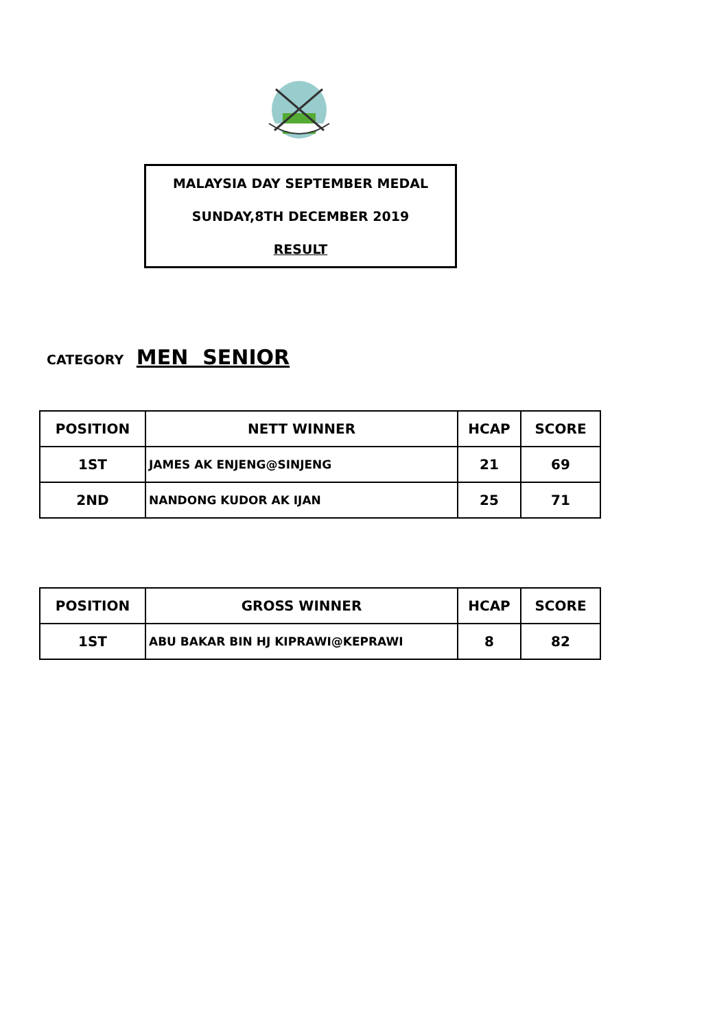MALAYSIA DAY SEPTEMBER MEDAL
SUNDAY,8TH DECEMBER 2019
RESULT
CATEGORY MEN SENIOR
| POSITION | NETT WINNER | HCAP | SCORE |
| --- | --- | --- | --- |
| 1ST | JAMES AK ENJENG@SINJENG | 21 | 69 |
| 2ND | NANDONG KUDOR AK IJAN | 25 | 71 |
| POSITION | GROSS WINNER | HCAP | SCORE |
| --- | --- | --- | --- |
| 1ST | ABU BAKAR BIN HJ KIPRAWI@KEPRAWI | 8 | 82 |